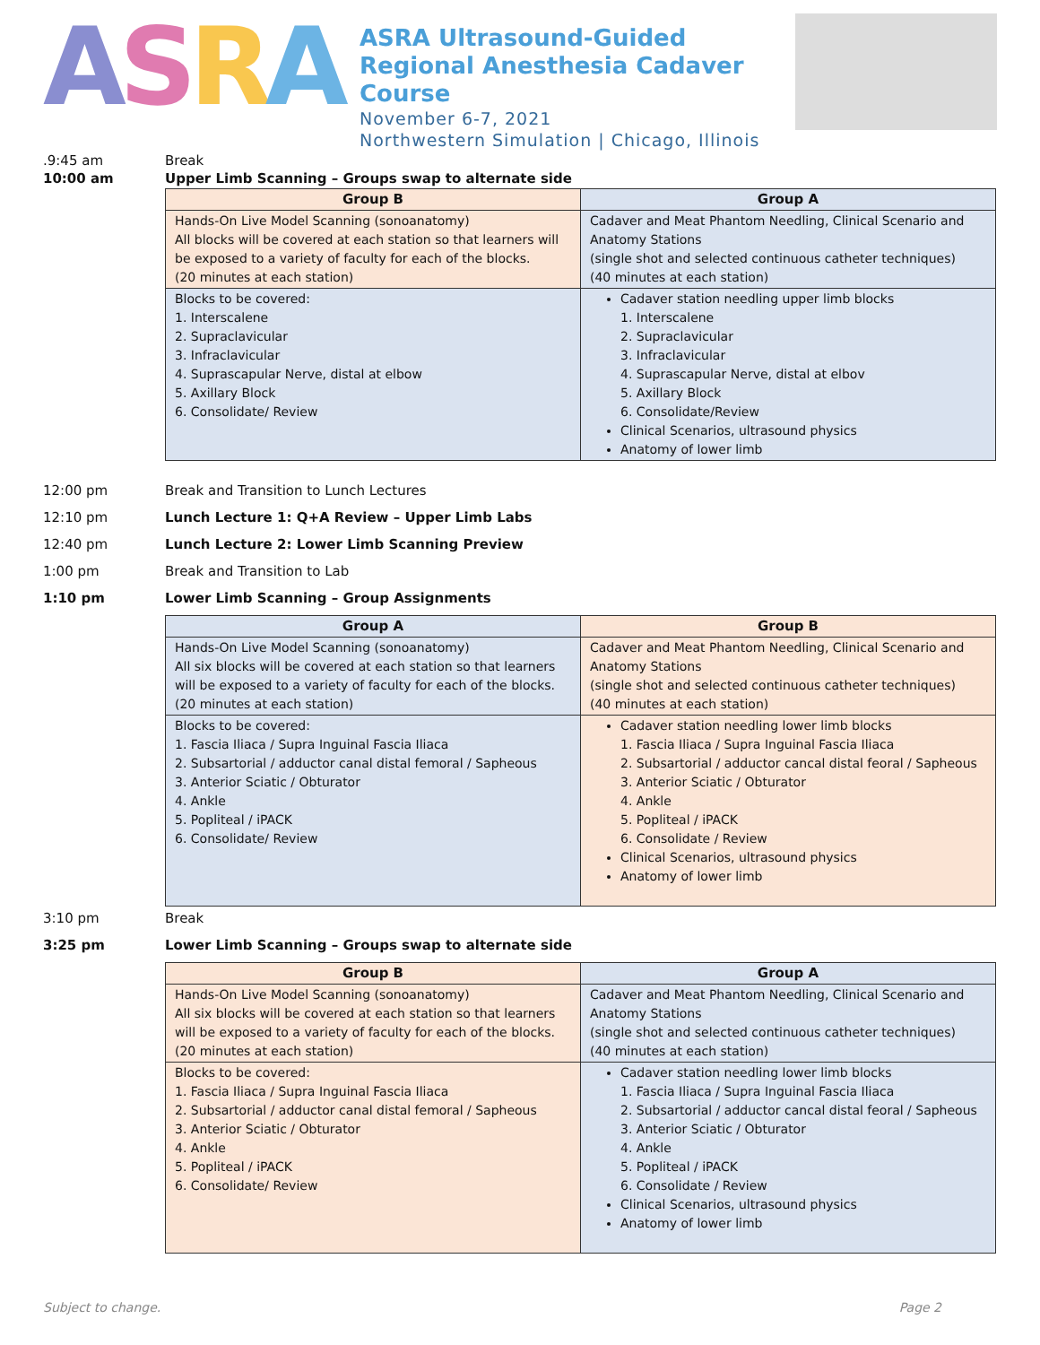ASRA
ASRA Ultrasound-Guided Regional Anesthesia Cadaver Course
November 6-7, 2021
Northwestern Simulation | Chicago, Illinois
.9:45 am Break
10:00 am Upper Limb Scanning – Groups swap to alternate side
| Group B | Group A |
| --- | --- |
| Hands-On Live Model Scanning (sonoanatomy) All blocks will be covered at each station so that learners will be exposed to a variety of faculty for each of the blocks. (20 minutes at each station) | Cadaver and Meat Phantom Needling, Clinical Scenario and Anatomy Stations (single shot and selected continuous catheter techniques) (40 minutes at each station) |
| Blocks to be covered: 1. Interscalene 2. Supraclavicular 3. Infraclavicular 4. Suprascapular Nerve, distal at elbow 5. Axillary Block 6. Consolidate/ Review | Cadaver station needling upper limb blocks 1. Interscalene 2. Supraclavicular 3. Infraclavicular 4. Suprascapular Nerve, distal at elbov 5. Axillary Block 6. Consolidate/Review Clinical Scenarios, ultrasound physics Anatomy of lower limb |
12:00 pm Break and Transition to Lunch Lectures
12:10 pm Lunch Lecture 1: Q+A Review – Upper Limb Labs
12:40 pm Lunch Lecture 2: Lower Limb Scanning Preview
1:00 pm Break and Transition to Lab
1:10 pm Lower Limb Scanning – Group Assignments
| Group A | Group B |
| --- | --- |
| Hands-On Live Model Scanning (sonoanatomy) All six blocks will be covered at each station so that learners will be exposed to a variety of faculty for each of the blocks. (20 minutes at each station) | Cadaver and Meat Phantom Needling, Clinical Scenario and Anatomy Stations (single shot and selected continuous catheter techniques) (40 minutes at each station) |
| Blocks to be covered: 1. Fascia Iliaca / Supra Inguinal Fascia Iliaca 2. Subsartorial / adductor canal distal femoral / Sapheous 3. Anterior Sciatic / Obturator 4. Ankle 5. Popliteal / iPACK 6. Consolidate/ Review | Cadaver station needling lower limb blocks 1. Fascia Iliaca / Supra Inguinal Fascia Iliaca 2. Subsartorial / adductor cancal distal feoral / Sapheous 3. Anterior Sciatic / Obturator 4. Ankle 5. Popliteal / iPACK 6. Consolidate / Review Clinical Scenarios, ultrasound physics Anatomy of lower limb |
3:10 pm Break
3:25 pm Lower Limb Scanning – Groups swap to alternate side
| Group B | Group A |
| --- | --- |
| Hands-On Live Model Scanning (sonoanatomy) All six blocks will be covered at each station so that learners will be exposed to a variety of faculty for each of the blocks. (20 minutes at each station) | Cadaver and Meat Phantom Needling, Clinical Scenario and Anatomy Stations (single shot and selected continuous catheter techniques) (40 minutes at each station) |
| Blocks to be covered: 1. Fascia Iliaca / Supra Inguinal Fascia Iliaca 2. Subsartorial / adductor canal distal femoral / Sapheous 3. Anterior Sciatic / Obturator 4. Ankle 5. Popliteal / iPACK 6. Consolidate/ Review | Cadaver station needling lower limb blocks 1. Fascia Iliaca / Supra Inguinal Fascia Iliaca 2. Subsartorial / adductor cancal distal feoral / Sapheous 3. Anterior Sciatic / Obturator 4. Ankle 5. Popliteal / iPACK 6. Consolidate / Review Clinical Scenarios, ultrasound physics Anatomy of lower limb |
Subject to change. Page 2